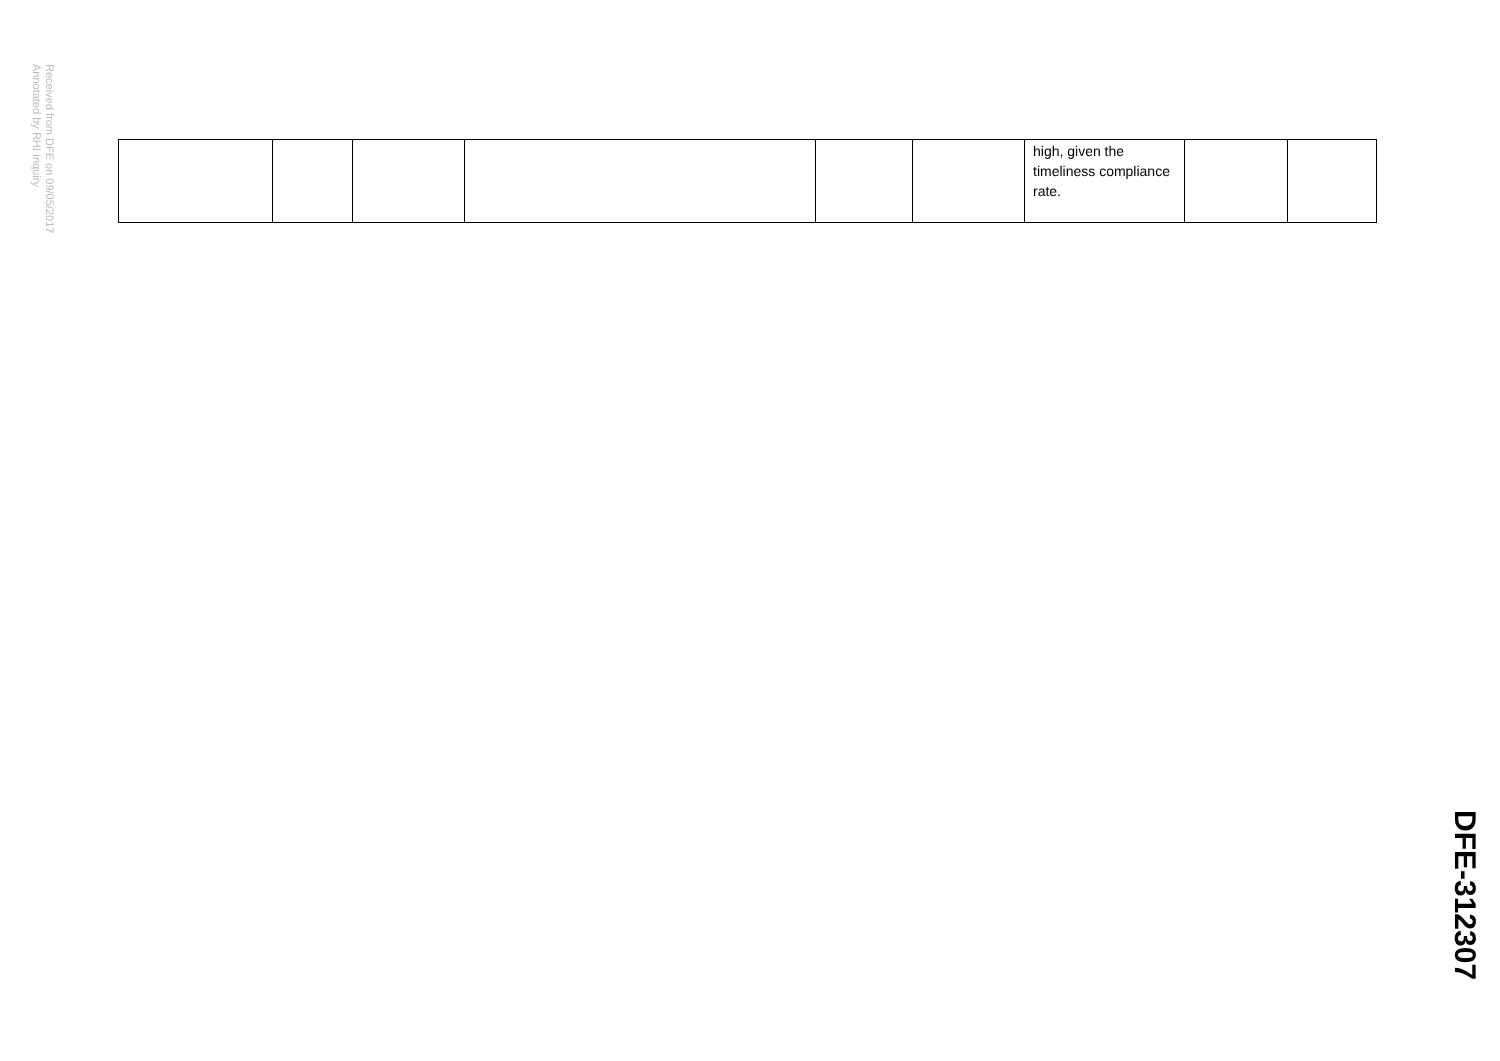Received from DFE on 09/05/2017
Annotated by RHI Inquiry
| | | | | | | high, given the timeliness compliance rate. | | |
DFE-312307